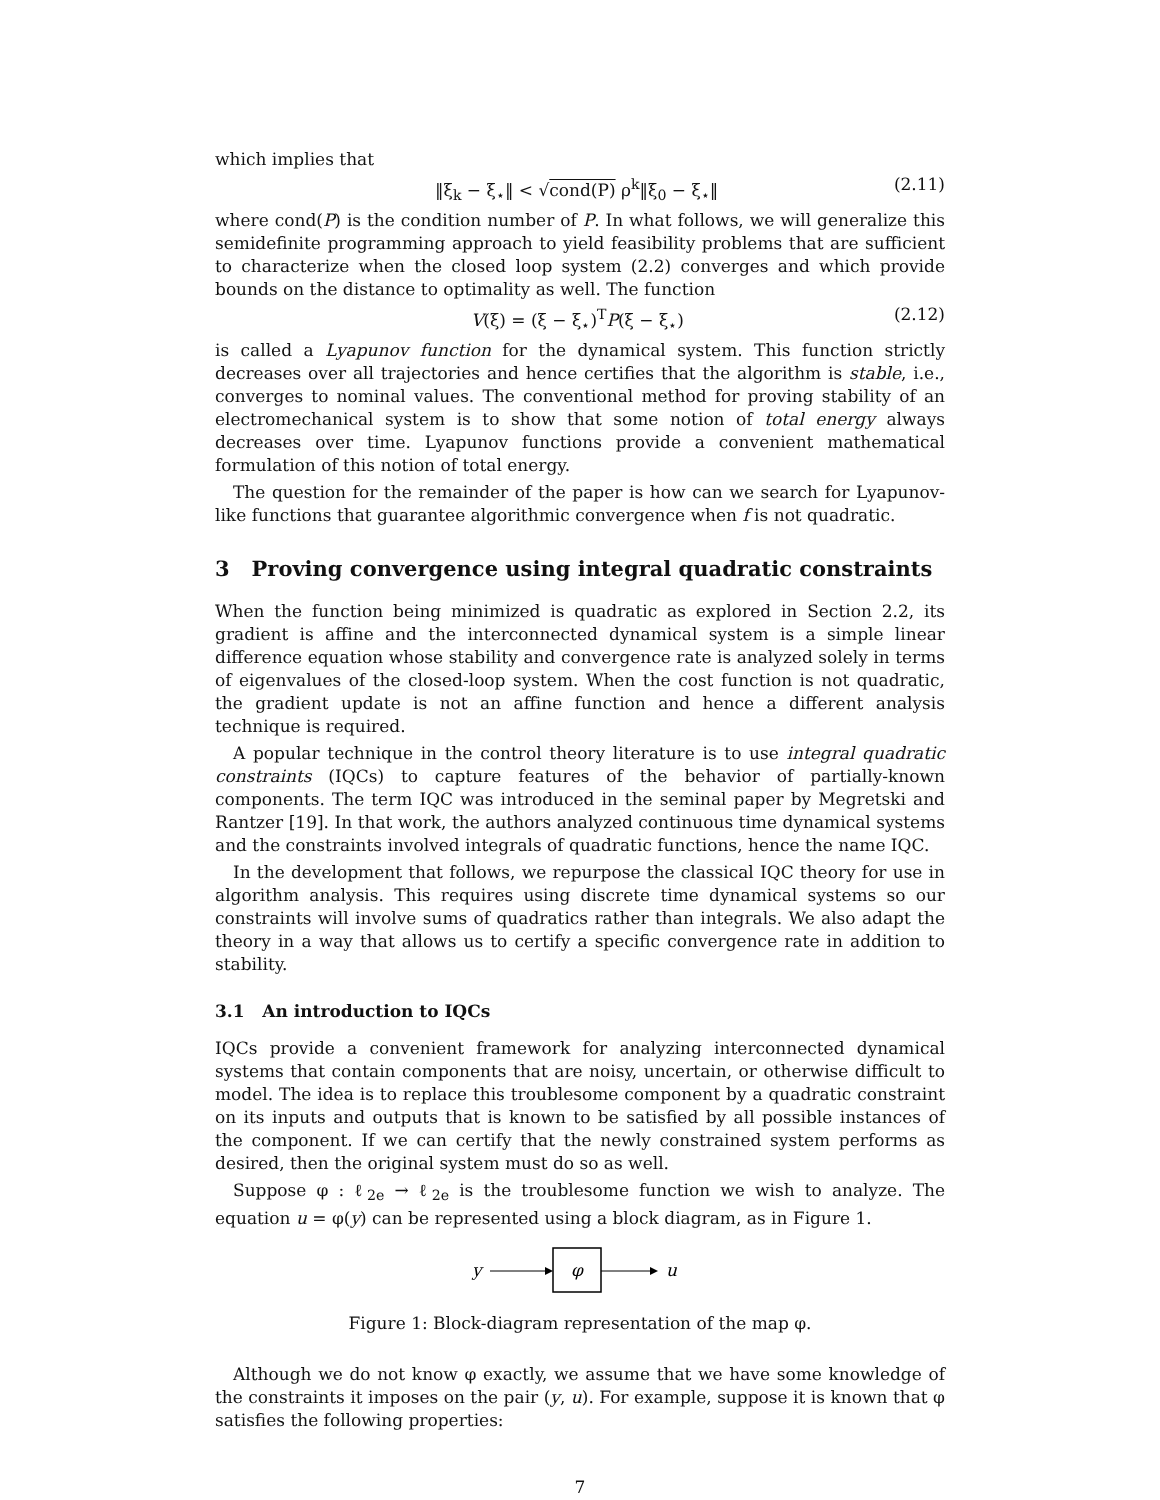which implies that
‖ξ<sub>k</sub> − ξ<sub>⋆</sub>‖ < √cond(P) ρ<sup>k</sup>‖ξ<sub>0</sub> − ξ<sub>⋆</sub>‖ (2.11)
where cond(P) is the condition number of P. In what follows, we will generalize this semidefinite programming approach to yield feasibility problems that are sufficient to characterize when the closed loop system (2.2) converges and which provide bounds on the distance to optimality as well. The function
V(ξ) = (ξ − ξ<sub>⋆</sub>)<sup>T</sup>P(ξ − ξ<sub>⋆</sub>) (2.12)
is called a Lyapunov function for the dynamical system. This function strictly decreases over all trajectories and hence certifies that the algorithm is stable, i.e., converges to nominal values. The conventional method for proving stability of an electromechanical system is to show that some notion of total energy always decreases over time. Lyapunov functions provide a convenient mathematical formulation of this notion of total energy.
The question for the remainder of the paper is how can we search for Lyapunov-like functions that guarantee algorithmic convergence when f is not quadratic.
3 Proving convergence using integral quadratic constraints
When the function being minimized is quadratic as explored in Section 2.2, its gradient is affine and the interconnected dynamical system is a simple linear difference equation whose stability and convergence rate is analyzed solely in terms of eigenvalues of the closed-loop system. When the cost function is not quadratic, the gradient update is not an affine function and hence a different analysis technique is required.
A popular technique in the control theory literature is to use integral quadratic constraints (IQCs) to capture features of the behavior of partially-known components. The term IQC was introduced in the seminal paper by Megretski and Rantzer [19]. In that work, the authors analyzed continuous time dynamical systems and the constraints involved integrals of quadratic functions, hence the name IQC.
In the development that follows, we repurpose the classical IQC theory for use in algorithm analysis. This requires using discrete time dynamical systems so our constraints will involve sums of quadratics rather than integrals. We also adapt the theory in a way that allows us to certify a specific convergence rate in addition to stability.
3.1 An introduction to IQCs
IQCs provide a convenient framework for analyzing interconnected dynamical systems that contain components that are noisy, uncertain, or otherwise difficult to model. The idea is to replace this troublesome component by a quadratic constraint on its inputs and outputs that is known to be satisfied by all possible instances of the component. If we can certify that the newly constrained system performs as desired, then the original system must do so as well.
Suppose φ : ℓ<sub>2e</sub> → ℓ<sub>2e</sub> is the troublesome function we wish to analyze. The equation u = φ(y) can be represented using a block diagram, as in Figure 1.
y
φ
u
Figure 1: Block-diagram representation of the map φ.
Although we do not know φ exactly, we assume that we have some knowledge of the constraints it imposes on the pair (y, u). For example, suppose it is known that φ satisfies the following properties:
7